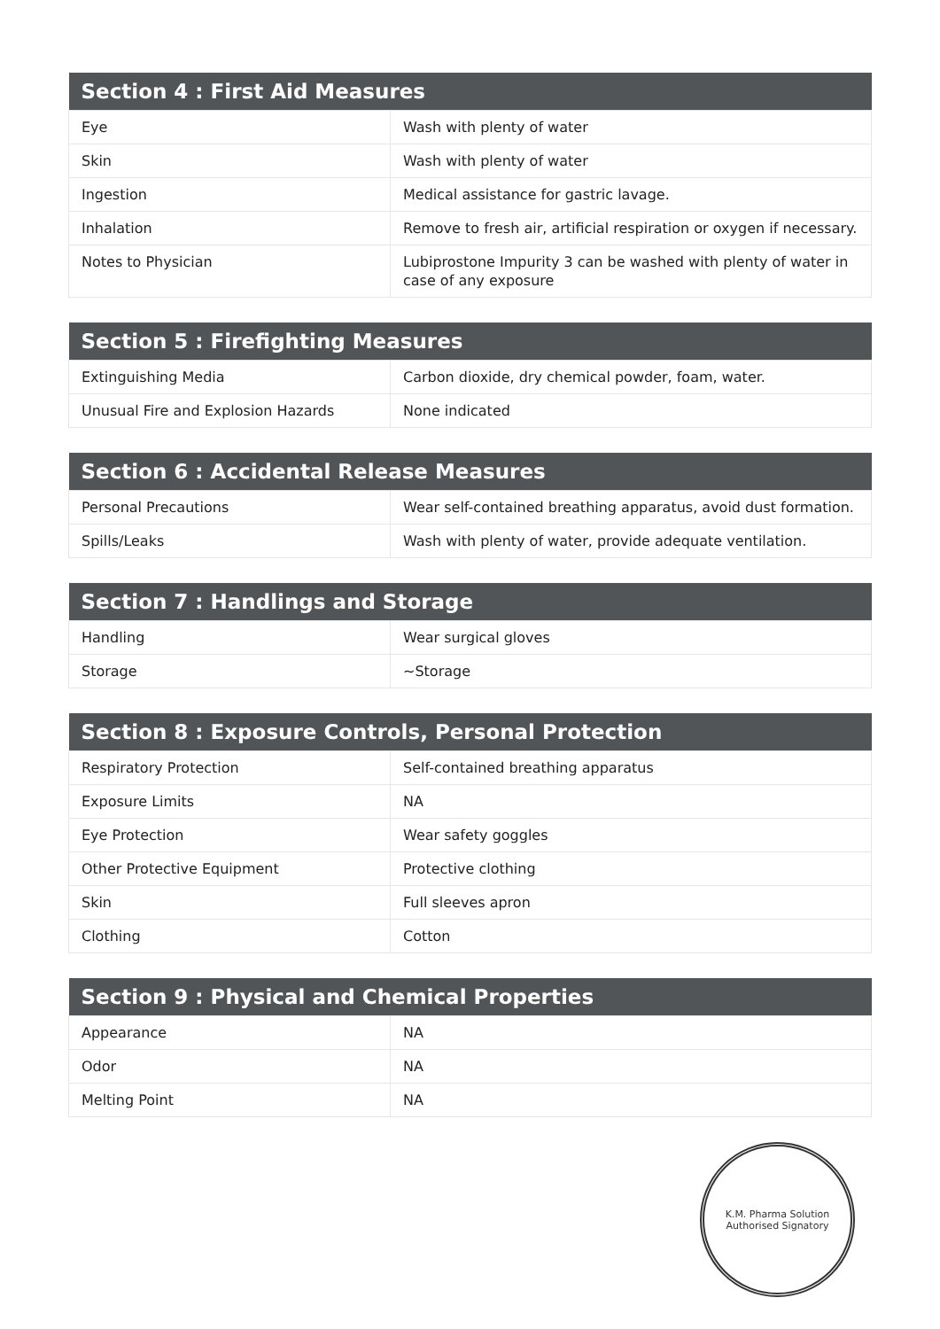| Section 4 : First Aid Measures | |
| --- | --- |
| Eye | Wash with plenty of water |
| Skin | Wash with plenty of water |
| Ingestion | Medical assistance for gastric lavage. |
| Inhalation | Remove to fresh air, artificial respiration or oxygen if necessary. |
| Notes to Physician | Lubiprostone Impurity 3 can be washed with plenty of water in case of any exposure |
| Section 5 : Firefighting Measures | |
| --- | --- |
| Extinguishing Media | Carbon dioxide, dry chemical powder, foam, water. |
| Unusual Fire and Explosion Hazards | None indicated |
| Section 6 : Accidental Release Measures | |
| --- | --- |
| Personal Precautions | Wear self-contained breathing apparatus, avoid dust formation. |
| Spills/Leaks | Wash with plenty of water, provide adequate ventilation. |
| Section 7 : Handlings and Storage | |
| --- | --- |
| Handling | Wear surgical gloves |
| Storage | ~Storage |
| Section 8 : Exposure Controls, Personal Protection | |
| --- | --- |
| Respiratory Protection | Self-contained breathing apparatus |
| Exposure Limits | NA |
| Eye Protection | Wear safety goggles |
| Other Protective Equipment | Protective clothing |
| Skin | Full sleeves apron |
| Clothing | Cotton |
| Section 9 : Physical and Chemical Properties | |
| --- | --- |
| Appearance | NA |
| Odor | NA |
| Melting Point | NA |
K.M. Pharma Solution
Authorised Signatory